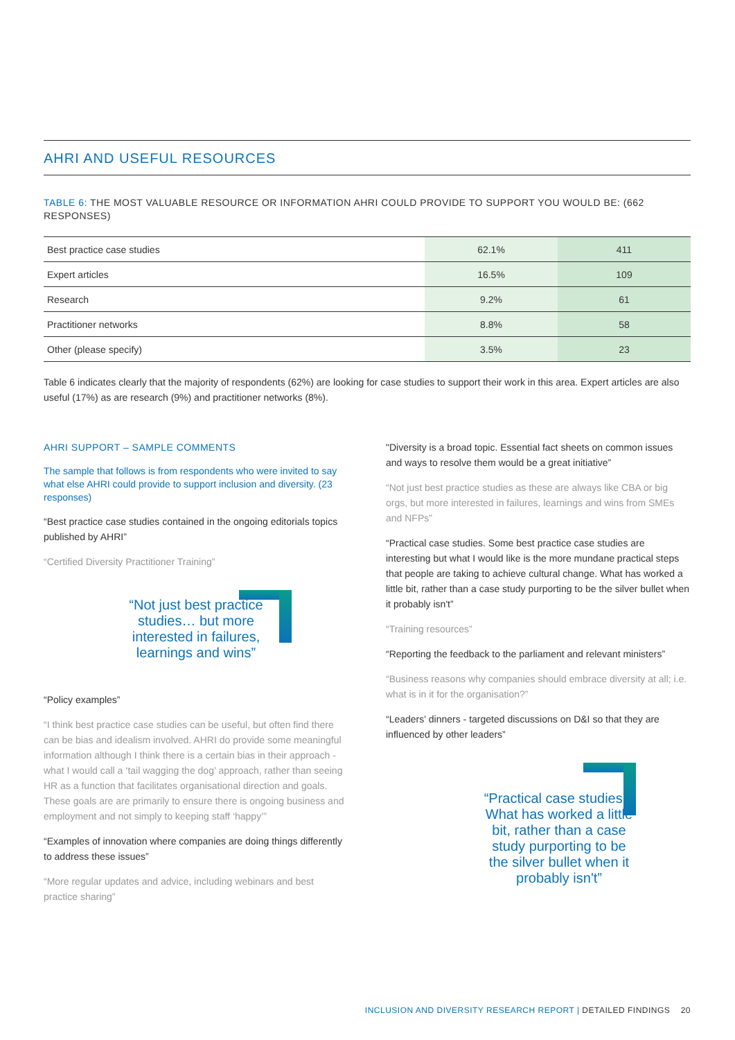AHRI AND USEFUL RESOURCES
TABLE 6: THE MOST VALUABLE RESOURCE OR INFORMATION AHRI COULD PROVIDE TO SUPPORT YOU WOULD BE: (662 RESPONSES)
| Best practice case studies | 62.1% | 411 |
| Expert articles | 16.5% | 109 |
| Research | 9.2% | 61 |
| Practitioner networks | 8.8% | 58 |
| Other (please specify) | 3.5% | 23 |
Table 6 indicates clearly that the majority of respondents (62%) are looking for case studies to support their work in this area. Expert articles are also useful (17%) as are research (9%) and practitioner networks (8%).
AHRI SUPPORT – SAMPLE COMMENTS
The sample that follows is from respondents who were invited to say what else AHRI could provide to support inclusion and diversity. (23 responses)
“Best practice case studies contained in the ongoing editorials topics published by AHRI”
“Certified Diversity Practitioner Training”
“Not just best practice
studies… but more
interested in failures,
learnings and wins”
“Policy examples”
“I think best practice case studies can be useful, but often find there can be bias and idealism involved. AHRI do provide some meaningful information although I think there is a certain bias in their approach - what I would call a ‘tail wagging the dog’ approach, rather than seeing HR as a function that facilitates organisational direction and goals. These goals are are primarily to ensure there is ongoing business and employment and not simply to keeping staff ‘happy’”
“Examples of innovation where companies are doing things differently to address these issues”
“More regular updates and advice, including webinars and best practice sharing”
"Diversity is a broad topic. Essential fact sheets on common issues and ways to resolve them would be a great initiative”
“Not just best practice studies as these are always like CBA or big orgs, but more interested in failures, learnings and wins from SMEs and NFPs”
“Practical case studies. Some best practice case studies are interesting but what I would like is the more mundane practical steps that people are taking to achieve cultural change. What has worked a little bit, rather than a case study purporting to be the silver bullet when it probably isn't”
“Training resources”
“Reporting the feedback to the parliament and relevant ministers”
“Business reasons why companies should embrace diversity at all; i.e. what is in it for the organisation?”
“Leaders' dinners - targeted discussions on D&I so that they are influenced by other leaders”
“Practical case studies...
What has worked a little
bit, rather than a case
study purporting to be
the silver bullet when it
probably isn't”
INCLUSION AND DIVERSITY RESEARCH REPORT | DETAILED FINDINGS 20